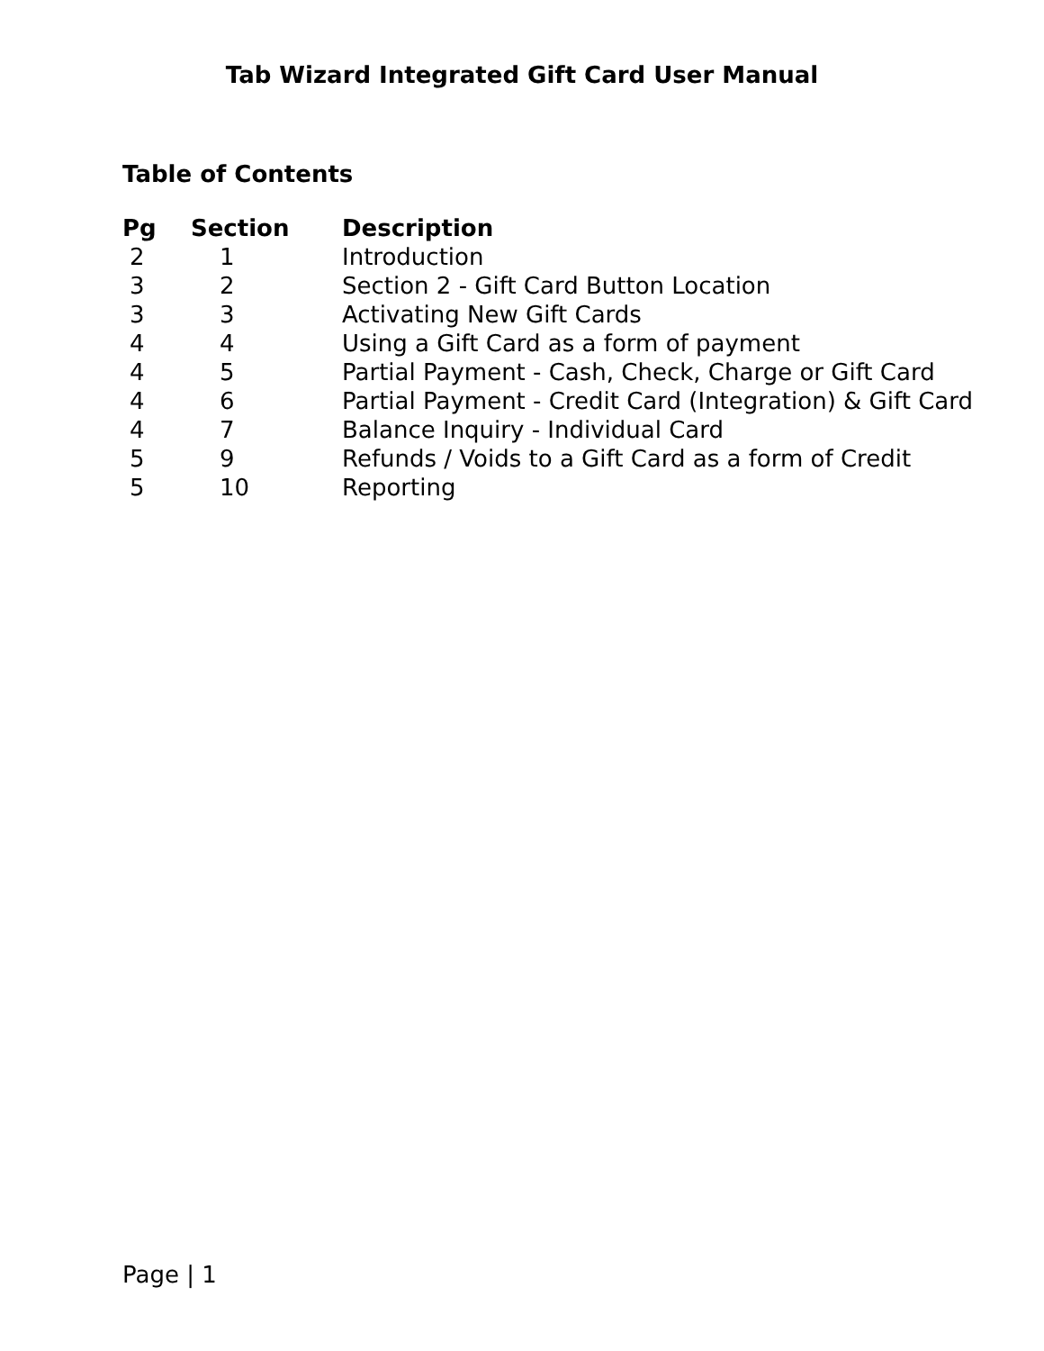Tab Wizard Integrated Gift Card User Manual
Table of Contents
| Pg | Section | Description |
| --- | --- | --- |
| 2 | 1 | Introduction |
| 3 | 2 | Section 2 - Gift Card Button Location |
| 3 | 3 | Activating New Gift Cards |
| 4 | 4 | Using a Gift Card as a form of payment |
| 4 | 5 | Partial Payment - Cash, Check, Charge or Gift Card |
| 4 | 6 | Partial Payment - Credit Card (Integration) & Gift Card |
| 4 | 7 | Balance Inquiry - Individual Card |
| 5 | 9 | Refunds / Voids to a Gift Card as a form of Credit |
| 5 | 10 | Reporting |
Page | 1